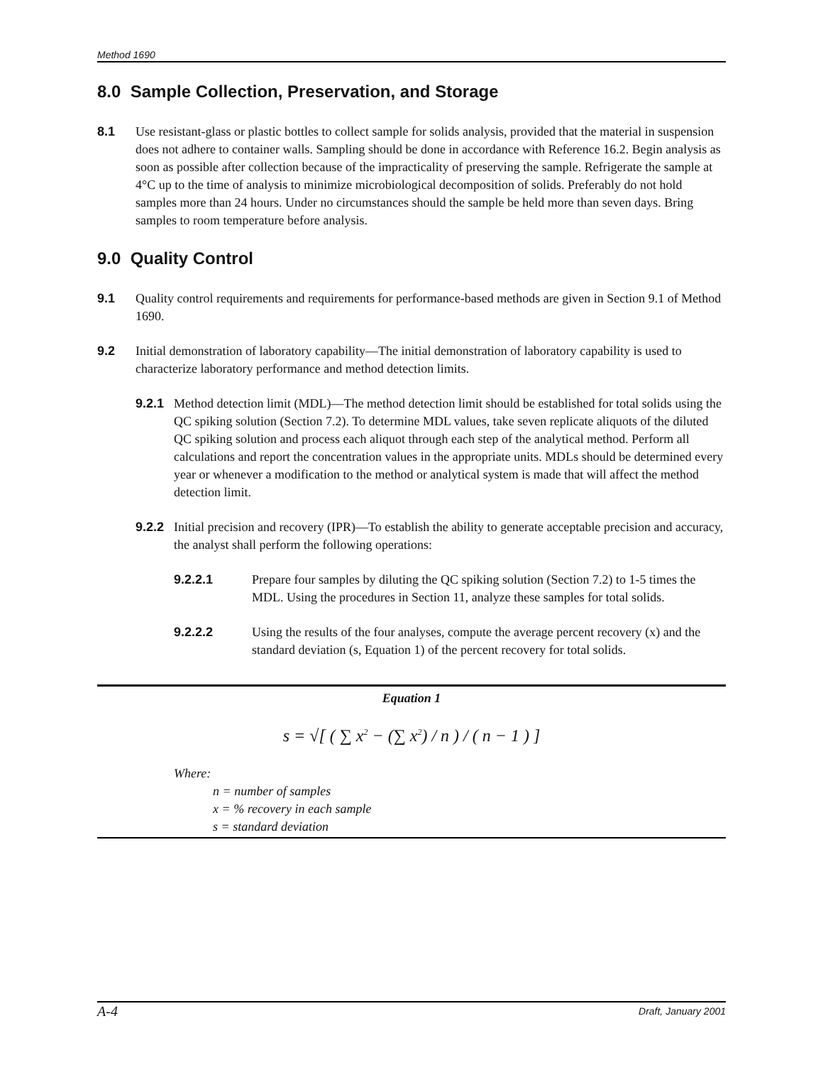Method 1690
8.0 Sample Collection, Preservation, and Storage
8.1 Use resistant-glass or plastic bottles to collect sample for solids analysis, provided that the material in suspension does not adhere to container walls. Sampling should be done in accordance with Reference 16.2. Begin analysis as soon as possible after collection because of the impracticality of preserving the sample. Refrigerate the sample at 4°C up to the time of analysis to minimize microbiological decomposition of solids. Preferably do not hold samples more than 24 hours. Under no circumstances should the sample be held more than seven days. Bring samples to room temperature before analysis.
9.0 Quality Control
9.1 Quality control requirements and requirements for performance-based methods are given in Section 9.1 of Method 1690.
9.2 Initial demonstration of laboratory capability—The initial demonstration of laboratory capability is used to characterize laboratory performance and method detection limits.
9.2.1 Method detection limit (MDL)—The method detection limit should be established for total solids using the QC spiking solution (Section 7.2). To determine MDL values, take seven replicate aliquots of the diluted QC spiking solution and process each aliquot through each step of the analytical method. Perform all calculations and report the concentration values in the appropriate units. MDLs should be determined every year or whenever a modification to the method or analytical system is made that will affect the method detection limit.
9.2.2 Initial precision and recovery (IPR)—To establish the ability to generate acceptable precision and accuracy, the analyst shall perform the following operations:
9.2.2.1 Prepare four samples by diluting the QC spiking solution (Section 7.2) to 1-5 times the MDL. Using the procedures in Section 11, analyze these samples for total solids.
9.2.2.2 Using the results of the four analyses, compute the average percent recovery (x) and the standard deviation (s, Equation 1) of the percent recovery for total solids.
Equation 1
s = √[ ( ∑ x<sup>2</sup> − (∑ x<sup>2</sup>) / n ) / ( n − 1 ) ]
Where:
n = number of samples
x = % recovery in each sample
s = standard deviation
A-4 Draft, January 2001